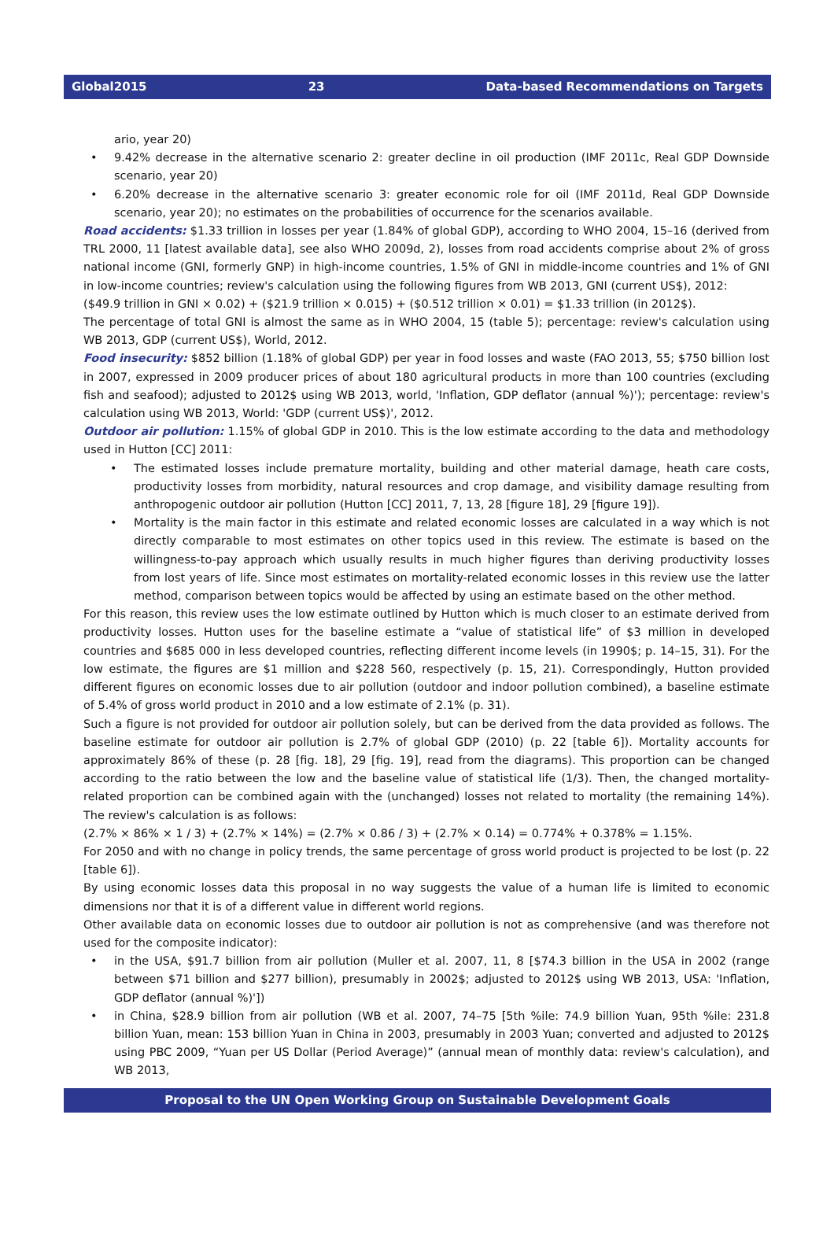Global2015 23 Data-based Recommendations on Targets
ario, year 20)
• 9.42% decrease in the alternative scenario 2: greater decline in oil production (IMF 2011c, Real GDP Downside scenario, year 20)
• 6.20% decrease in the alternative scenario 3: greater economic role for oil (IMF 2011d, Real GDP Downside scenario, year 20); no estimates on the probabilities of occurrence for the scenarios available.
Road accidents: $1.33 trillion in losses per year (1.84% of global GDP), according to WHO 2004, 15–16 (derived from TRL 2000, 11 [latest available data], see also WHO 2009d, 2), losses from road accidents comprise about 2% of gross national income (GNI, formerly GNP) in high-income countries, 1.5% of GNI in middle-income countries and 1% of GNI in low-income countries; review's calculation using the following figures from WB 2013, GNI (current US$), 2012:
($49.9 trillion in GNI × 0.02) + ($21.9 trillion × 0.015) + ($0.512 trillion × 0.01) = $1.33 trillion (in 2012$).
The percentage of total GNI is almost the same as in WHO 2004, 15 (table 5); percentage: review's calculation using WB 2013, GDP (current US$), World, 2012.
Food insecurity: $852 billion (1.18% of global GDP) per year in food losses and waste (FAO 2013, 55; $750 billion lost in 2007, expressed in 2009 producer prices of about 180 agricultural products in more than 100 countries (excluding fish and seafood); adjusted to 2012$ using WB 2013, world, 'Inflation, GDP deflator (annual %)'); percentage: review's calculation using WB 2013, World: 'GDP (current US$)', 2012.
Outdoor air pollution: 1.15% of global GDP in 2010. This is the low estimate according to the data and methodology used in Hutton [CC] 2011:
• The estimated losses include premature mortality, building and other material damage, heath care costs, productivity losses from morbidity, natural resources and crop damage, and visibility damage resulting from anthropogenic outdoor air pollution (Hutton [CC] 2011, 7, 13, 28 [figure 18], 29 [figure 19]).
• Mortality is the main factor in this estimate and related economic losses are calculated in a way which is not directly comparable to most estimates on other topics used in this review. The estimate is based on the willingness-to-pay approach which usually results in much higher figures than deriving productivity losses from lost years of life. Since most estimates on mortality-related economic losses in this review use the latter method, comparison between topics would be affected by using an estimate based on the other method.
For this reason, this review uses the low estimate outlined by Hutton which is much closer to an estimate derived from productivity losses. Hutton uses for the baseline estimate a “value of statistical life” of $3 million in developed countries and $685 000 in less developed countries, reflecting different income levels (in 1990$; p. 14–15, 31). For the low estimate, the figures are $1 million and $228 560, respectively (p. 15, 21). Correspondingly, Hutton provided different figures on economic losses due to air pollution (outdoor and indoor pollution combined), a baseline estimate of 5.4% of gross world product in 2010 and a low estimate of 2.1% (p. 31).
Such a figure is not provided for outdoor air pollution solely, but can be derived from the data provided as follows. The baseline estimate for outdoor air pollution is 2.7% of global GDP (2010) (p. 22 [table 6]). Mortality accounts for approximately 86% of these (p. 28 [fig. 18], 29 [fig. 19], read from the diagrams). This proportion can be changed according to the ratio between the low and the baseline value of statistical life (1/3). Then, the changed mortality-related proportion can be combined again with the (unchanged) losses not related to mortality (the remaining 14%). The review's calculation is as follows:
(2.7% × 86% × 1 / 3) + (2.7% × 14%) = (2.7% × 0.86 / 3) + (2.7% × 0.14) = 0.774% + 0.378% = 1.15%.
For 2050 and with no change in policy trends, the same percentage of gross world product is projected to be lost (p. 22 [table 6]).
By using economic losses data this proposal in no way suggests the value of a human life is limited to economic dimensions nor that it is of a different value in different world regions.
Other available data on economic losses due to outdoor air pollution is not as comprehensive (and was therefore not used for the composite indicator):
• in the USA, $91.7 billion from air pollution (Muller et al. 2007, 11, 8 [$74.3 billion in the USA in 2002 (range between $71 billion and $277 billion), presumably in 2002$; adjusted to 2012$ using WB 2013, USA: 'Inflation, GDP deflator (annual %)'])
• in China, $28.9 billion from air pollution (WB et al. 2007, 74–75 [5th %ile: 74.9 billion Yuan, 95th %ile: 231.8 billion Yuan, mean: 153 billion Yuan in China in 2003, presumably in 2003 Yuan; converted and adjusted to 2012$ using PBC 2009, “Yuan per US Dollar (Period Average)” (annual mean of monthly data: review's calculation), and WB 2013,
Proposal to the UN Open Working Group on Sustainable Development Goals